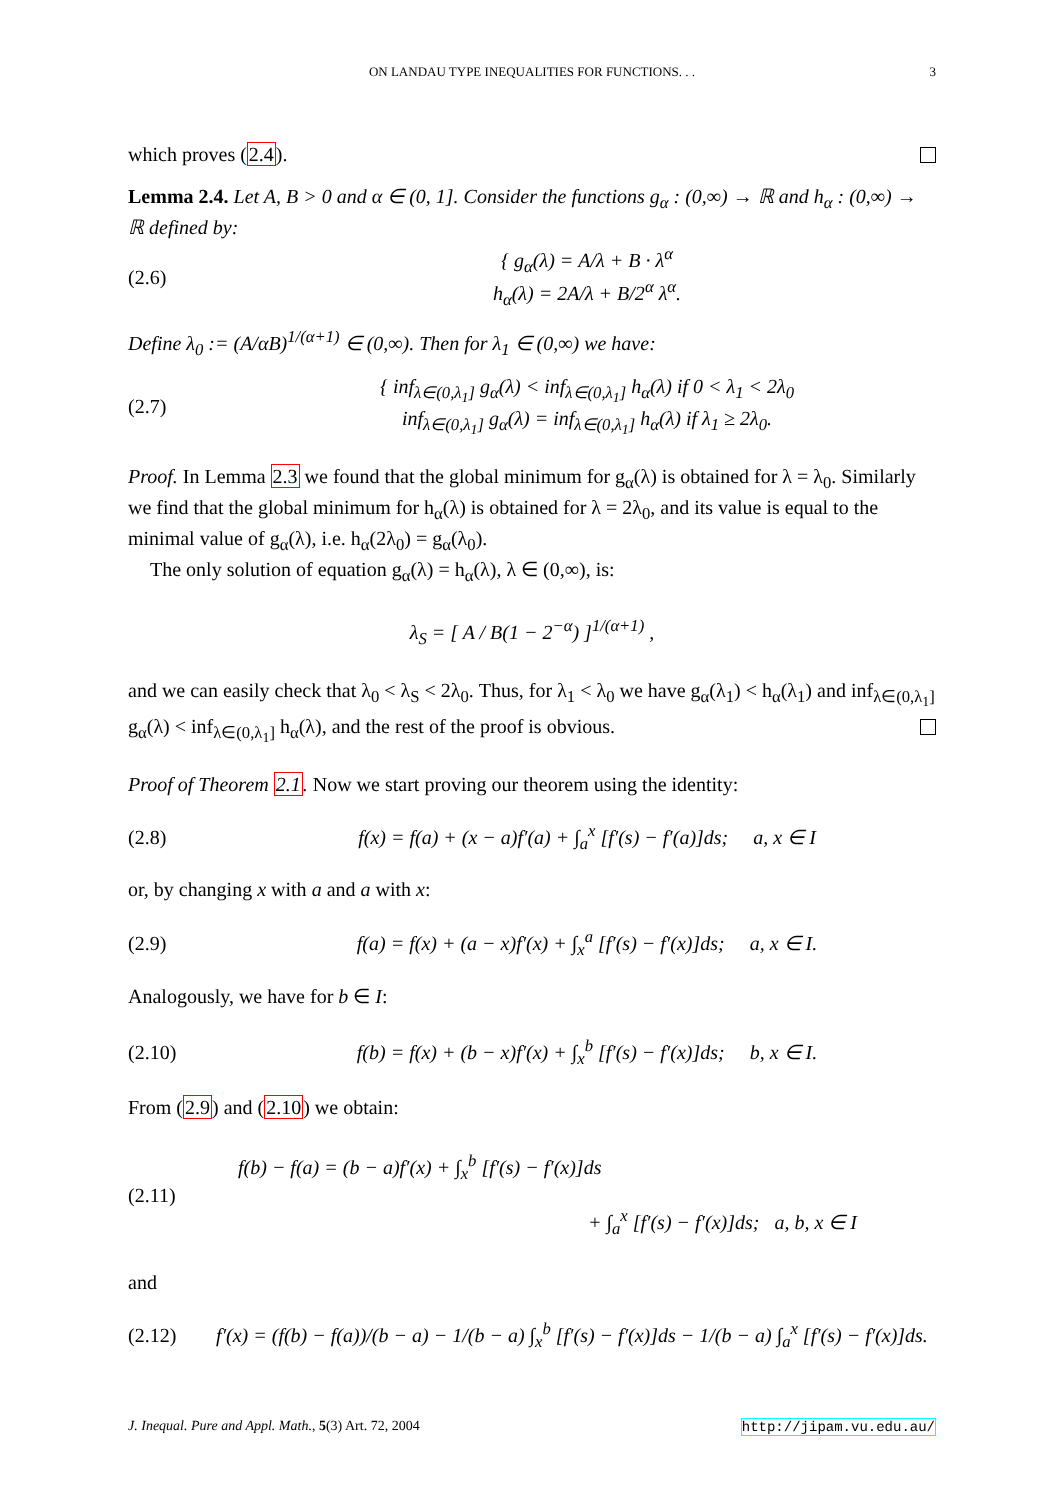ON LANDAU TYPE INEQUALITIES FOR FUNCTIONS. . . 3
which proves (2.4).
Lemma 2.4. Let A, B > 0 and α ∈ (0, 1]. Consider the functions g<sub>α</sub> : (0,∞) → ℝ and h<sub>α</sub> : (0,∞) → ℝ defined by:
(2.6) { g<sub>α</sub>(λ) = A/λ + B · λ<sup>α</sup>
h<sub>α</sub>(λ) = 2A/λ + B/2<sup>α</sup> λ<sup>α</sup>.
Define λ<sub>0</sub> := (A/αB)<sup>1/(α+1)</sup> ∈ (0,∞). Then for λ<sub>1</sub> ∈ (0,∞) we have:
(2.7) { inf<sub>λ∈(0,λ<sub>1</sub>]</sub> g<sub>α</sub>(λ) < inf<sub>λ∈(0,λ<sub>1</sub>]</sub> h<sub>α</sub>(λ) if 0 < λ<sub>1</sub> < 2λ<sub>0</sub>
inf<sub>λ∈(0,λ<sub>1</sub>]</sub> g<sub>α</sub>(λ) = inf<sub>λ∈(0,λ<sub>1</sub>]</sub> h<sub>α</sub>(λ) if λ<sub>1</sub> ≥ 2λ<sub>0</sub>.
Proof. In Lemma 2.3 we found that the global minimum for g<sub>α</sub>(λ) is obtained for λ = λ<sub>0</sub>. Similarly we find that the global minimum for h<sub>α</sub>(λ) is obtained for λ = 2λ<sub>0</sub>, and its value is equal to the minimal value of g<sub>α</sub>(λ), i.e. h<sub>α</sub>(2λ<sub>0</sub>) = g<sub>α</sub>(λ<sub>0</sub>).
The only solution of equation g<sub>α</sub>(λ) = h<sub>α</sub>(λ), λ ∈ (0,∞), is:
λ<sub>S</sub> = [ A / B(1 − 2<sup>−α</sup>) ]<sup>1/(α+1)</sup> ,
and we can easily check that λ<sub>0</sub> < λ<sub>S</sub> < 2λ<sub>0</sub>. Thus, for λ<sub>1</sub> < λ<sub>0</sub> we have g<sub>α</sub>(λ<sub>1</sub>) < h<sub>α</sub>(λ<sub>1</sub>) and inf<sub>λ∈(0,λ<sub>1</sub>]</sub> g<sub>α</sub>(λ) < inf<sub>λ∈(0,λ<sub>1</sub>]</sub> h<sub>α</sub>(λ), and the rest of the proof is obvious.
Proof of Theorem 2.1. Now we start proving our theorem using the identity:
(2.8) f(x) = f(a) + (x − a)f′(a) + ∫<sub>a</sub><sup>x</sup> [f′(s) − f′(a)]ds; a, x ∈ I
or, by changing x with a and a with x:
(2.9) f(a) = f(x) + (a − x)f′(x) + ∫<sub>x</sub><sup>a</sup> [f′(s) − f′(x)]ds; a, x ∈ I.
Analogously, we have for b ∈ I:
(2.10) f(b) = f(x) + (b − x)f′(x) + ∫<sub>x</sub><sup>b</sup> [f′(s) − f′(x)]ds; b, x ∈ I.
From (2.9) and (2.10) we obtain:
(2.11) f(b) − f(a) = (b − a)f′(x) + ∫<sub>x</sub><sup>b</sup> [f′(s) − f′(x)]ds
+ ∫<sub>a</sub><sup>x</sup> [f′(s) − f′(x)]ds; a, b, x ∈ I
and
(2.12) f′(x) = (f(b) − f(a))/(b − a) − 1/(b − a) ∫<sub>x</sub><sup>b</sup> [f′(s) − f′(x)]ds − 1/(b − a) ∫<sub>a</sub><sup>x</sup> [f′(s) − f′(x)]ds.
J. Inequal. Pure and Appl. Math., 5(3) Art. 72, 2004 http://jipam.vu.edu.au/